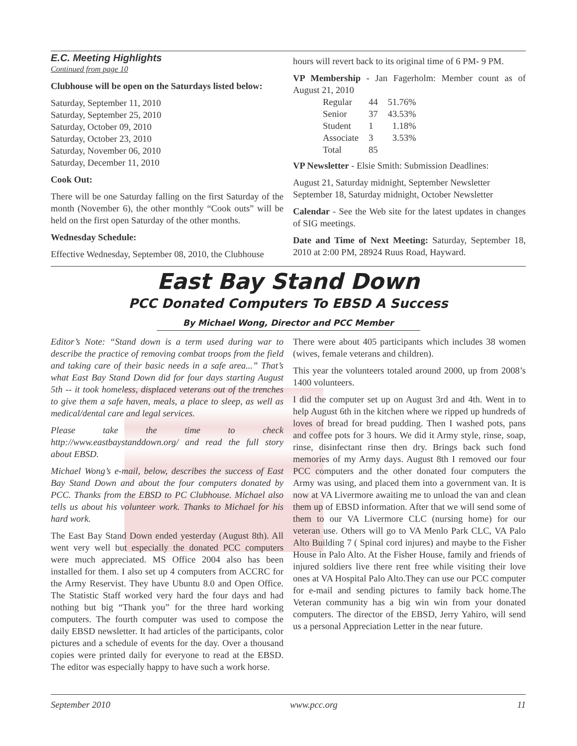E.C. Meeting Highlights
Continued from page 10
Clubhouse will be open on the Saturdays listed below:
Saturday, September 11, 2010
Saturday, September 25, 2010
Saturday, October 09, 2010
Saturday, October 23, 2010
Saturday, November 06, 2010
Saturday, December 11, 2010
Cook Out:
There will be one Saturday falling on the first Saturday of the month (November 6), the other monthly “Cook outs” will be held on the first open Saturday of the other months.
Wednesday Schedule:
Effective Wednesday, September 08, 2010, the Clubhouse
hours will revert back to its original time of 6 PM- 9 PM.
VP Membership - Jan Fagerholm: Member count as of August 21, 2010
| Regular | 44 | 51.76% |
| Senior | 37 | 43.53% |
| Student | 1 | 1.18% |
| Associate | 3 | 3.53% |
| Total | 85 | |
VP Newsletter - Elsie Smith: Submission Deadlines:
August 21, Saturday midnight, September Newsletter
September 18, Saturday midnight, October Newsletter
Calendar - See the Web site for the latest updates in changes of SIG meetings.
Date and Time of Next Meeting: Saturday, September 18, 2010 at 2:00 PM, 28924 Ruus Road, Hayward.
East Bay Stand Down
PCC Donated Computers To EBSD A Success
By Michael Wong, Director and PCC Member
Editor’s Note: “Stand down is a term used during war to describe the practice of removing combat troops from the field and taking care of their basic needs in a safe area...” That’s what East Bay Stand Down did for four days starting August 5th -- it took homeless, displaced veterans out of the trenches to give them a safe haven, meals, a place to sleep, as well as medical/dental care and legal services.
Please take the time to check http://www.eastbaystanddown.org/ and read the full story about EBSD.
Michael Wong’s e-mail, below, describes the success of East Bay Stand Down and about the four computers donated by PCC. Thanks from the EBSD to PC Clubhouse. Michael also tells us about his volunteer work. Thanks to Michael for his hard work.
The East Bay Stand Down ended yesterday (August 8th). All went very well but especially the donated PCC computers were much appreciated. MS Office 2004 also has been installed for them. I also set up 4 computers from ACCRC for the Army Reservist. They have Ubuntu 8.0 and Open Office. The Statistic Staff worked very hard the four days and had nothing but big “Thank you” for the three hard working computers. The fourth computer was used to compose the daily EBSD newsletter. It had articles of the participants, color pictures and a schedule of events for the day. Over a thousand copies were printed daily for everyone to read at the EBSD. The editor was especially happy to have such a work horse.
There were about 405 participants which includes 38 women (wives, female veterans and children).
This year the volunteers totaled around 2000, up from 2008’s 1400 volunteers.
I did the computer set up on August 3rd and 4th. Went in to help August 6th in the kitchen where we ripped up hundreds of loves of bread for bread pudding. Then I washed pots, pans and coffee pots for 3 hours. We did it Army style, rinse, soap, rinse, disinfectant rinse then dry. Brings back such fond memories of my Army days. August 8th I removed our four PCC computers and the other donated four computers the Army was using, and placed them into a government van. It is now at VA Livermore awaiting me to unload the van and clean them up of EBSD information. After that we will send some of them to our VA Livermore CLC (nursing home) for our veteran use. Others will go to VA Menlo Park CLC, VA Palo Alto Building 7 ( Spinal cord injures) and maybe to the Fisher House in Palo Alto. At the Fisher House, family and friends of injured soldiers live there rent free while visiting their love ones at VA Hospital Palo Alto.They can use our PCC computer for e-mail and sending pictures to family back home.The Veteran community has a big win win from your donated computers. The director of the EBSD, Jerry Yahiro, will send us a personal Appreciation Letter in the near future.
September 2010 www.pcc.org 11